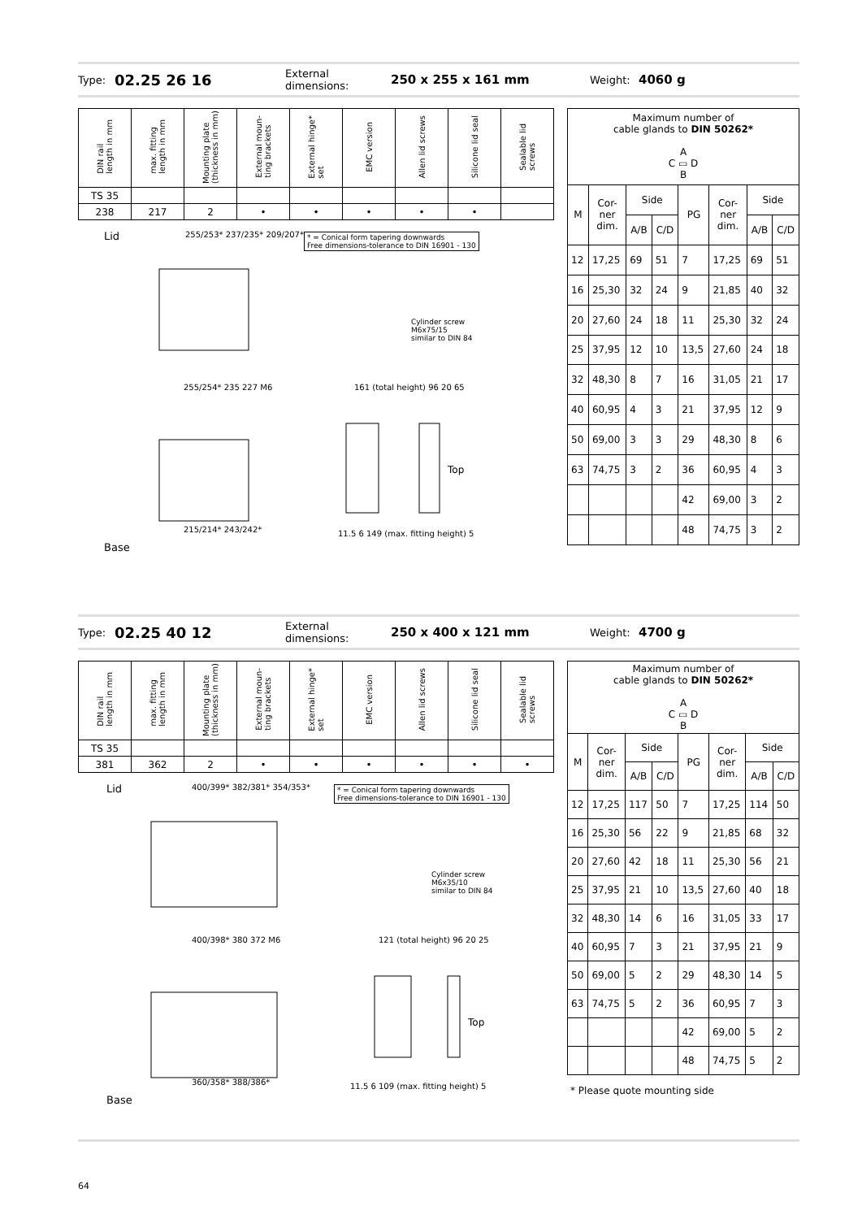Type: 02.25 26 16 External dimensions: 250 x 255 x 161 mm Weight: 4060 g
| DIN rail length in mm | max. fitting length in mm | Mounting plate (thickness in mm) | External moun- ting brackets | External hinge* set | EMC version | Allen lid screws | Silicone lid seal | Sealable lid screws |
| --- | --- | --- | --- | --- | --- | --- | --- | --- |
| TS 35 | | | | | | | | |
| 238 | 217 | 2 | • | • | • | • | • | |
Lid 255/253* 237/235* 209/207* * = Conical form tapering downwards
Free dimensions-tolerance to DIN 16901 - 130
Cylinder screw
M6x75/15
similar to DIN 84
255/254* 235 227 M6 161 (total height) 96 20 65
Top
215/214* 243/242* 11.5 6 149 (max. fitting height) 5
Base
| Maximum number of cable glands to DIN 50262* A C ▭ D B | | | | | | | |
| M | Cor- ner dim. | Side | | PG | Cor- ner dim. | Side | |
| | | A/B | C/D | | | A/B | C/D |
| 12 | 17,25 | 69 | 51 | 7 | 17,25 | 69 | 51 |
| 16 | 25,30 | 32 | 24 | 9 | 21,85 | 40 | 32 |
| 20 | 27,60 | 24 | 18 | 11 | 25,30 | 32 | 24 |
| 25 | 37,95 | 12 | 10 | 13,5 | 27,60 | 24 | 18 |
| 32 | 48,30 | 8 | 7 | 16 | 31,05 | 21 | 17 |
| 40 | 60,95 | 4 | 3 | 21 | 37,95 | 12 | 9 |
| 50 | 69,00 | 3 | 3 | 29 | 48,30 | 8 | 6 |
| 63 | 74,75 | 3 | 2 | 36 | 60,95 | 4 | 3 |
| | | | | 42 | 69,00 | 3 | 2 |
| | | | | 48 | 74,75 | 3 | 2 |
Type: 02.25 40 12 External dimensions: 250 x 400 x 121 mm Weight: 4700 g
| DIN rail length in mm | max. fitting length in mm | Mounting plate (thickness in mm) | External moun- ting brackets | External hinge* set | EMC version | Allen lid screws | Silicone lid seal | Sealable lid screws |
| --- | --- | --- | --- | --- | --- | --- | --- | --- |
| TS 35 | | | | | | | | |
| 381 | 362 | 2 | • | • | • | • | • | • |
Lid 400/399* 382/381* 354/353* * = Conical form tapering downwards
Free dimensions-tolerance to DIN 16901 - 130
Cylinder screw
M6x35/10
similar to DIN 84
400/398* 380 372 M6 121 (total height) 96 20 25
Top
360/358* 388/386* 11.5 6 109 (max. fitting height) 5
Base
| Maximum number of cable glands to DIN 50262* A C ▭ D B | | | | | | | |
| M | Cor- ner dim. | Side | | PG | Cor- ner dim. | Side | |
| | | A/B | C/D | | | A/B | C/D |
| 12 | 17,25 | 117 | 50 | 7 | 17,25 | 114 | 50 |
| 16 | 25,30 | 56 | 22 | 9 | 21,85 | 68 | 32 |
| 20 | 27,60 | 42 | 18 | 11 | 25,30 | 56 | 21 |
| 25 | 37,95 | 21 | 10 | 13,5 | 27,60 | 40 | 18 |
| 32 | 48,30 | 14 | 6 | 16 | 31,05 | 33 | 17 |
| 40 | 60,95 | 7 | 3 | 21 | 37,95 | 21 | 9 |
| 50 | 69,00 | 5 | 2 | 29 | 48,30 | 14 | 5 |
| 63 | 74,75 | 5 | 2 | 36 | 60,95 | 7 | 3 |
| | | | | 42 | 69,00 | 5 | 2 |
| | | | | 48 | 74,75 | 5 | 2 |
* Please quote mounting side
64